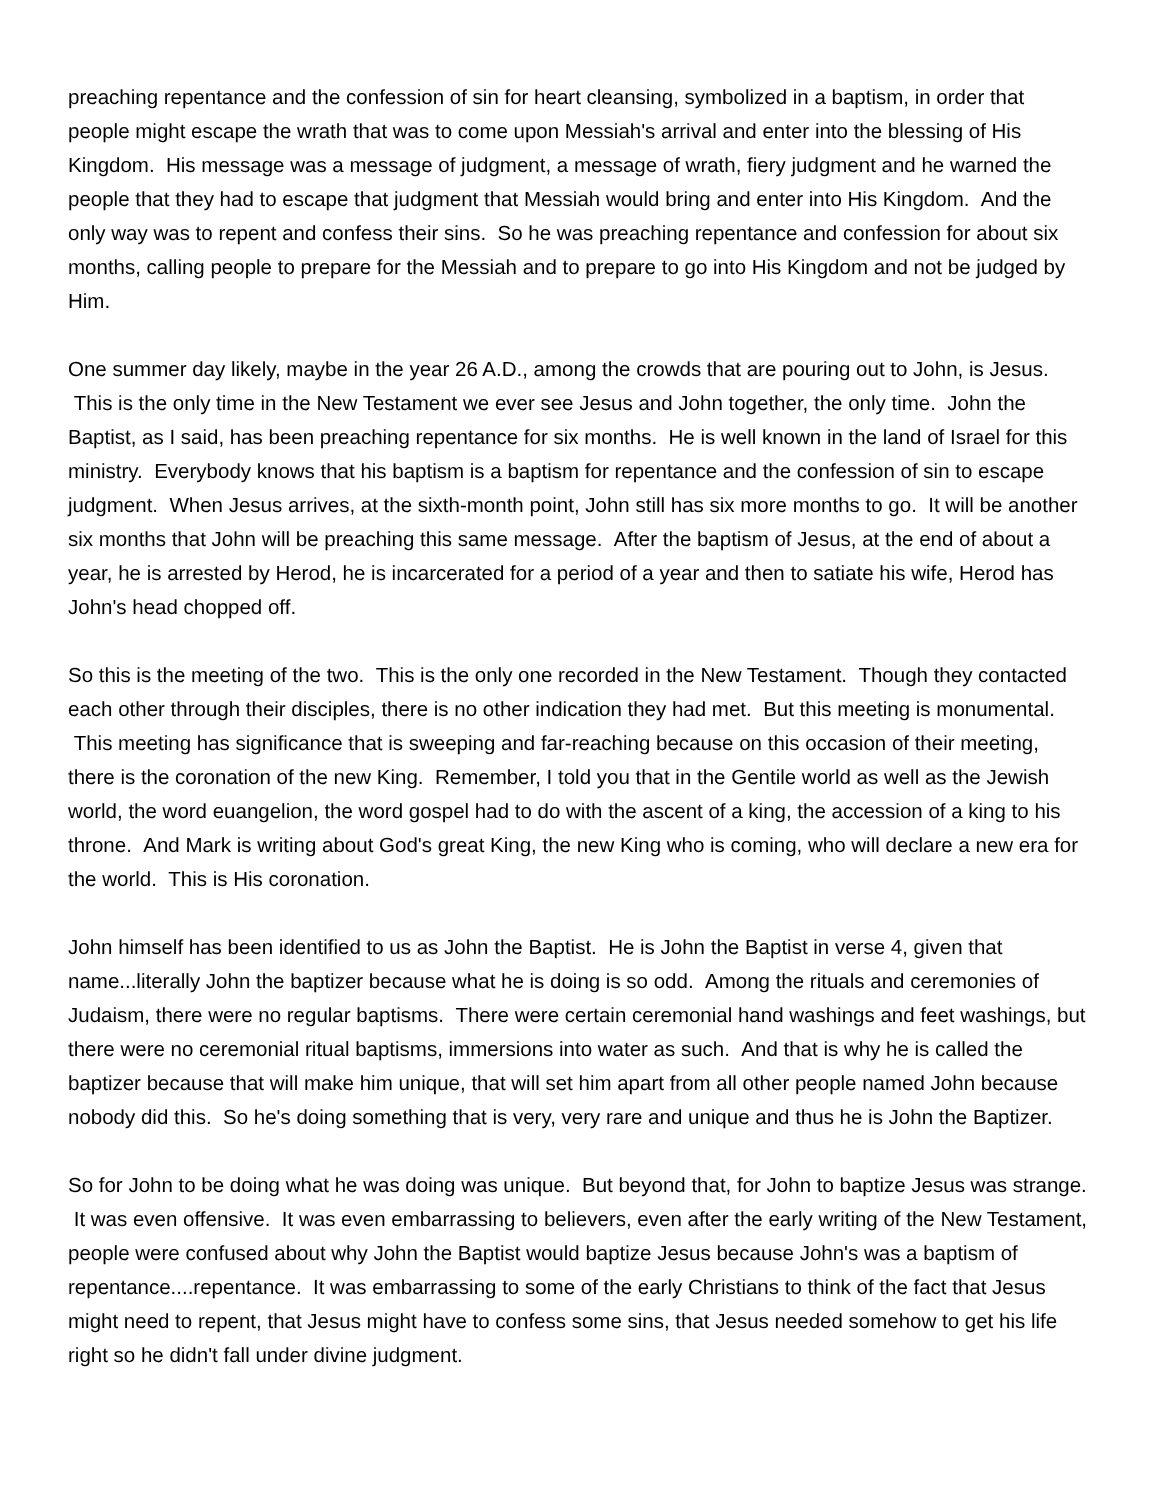preaching repentance and the confession of sin for heart cleansing, symbolized in a baptism, in order that people might escape the wrath that was to come upon Messiah's arrival and enter into the blessing of His Kingdom. His message was a message of judgment, a message of wrath, fiery judgment and he warned the people that they had to escape that judgment that Messiah would bring and enter into His Kingdom. And the only way was to repent and confess their sins. So he was preaching repentance and confession for about six months, calling people to prepare for the Messiah and to prepare to go into His Kingdom and not be judged by Him.
One summer day likely, maybe in the year 26 A.D., among the crowds that are pouring out to John, is Jesus. This is the only time in the New Testament we ever see Jesus and John together, the only time. John the Baptist, as I said, has been preaching repentance for six months. He is well known in the land of Israel for this ministry. Everybody knows that his baptism is a baptism for repentance and the confession of sin to escape judgment. When Jesus arrives, at the sixth-month point, John still has six more months to go. It will be another six months that John will be preaching this same message. After the baptism of Jesus, at the end of about a year, he is arrested by Herod, he is incarcerated for a period of a year and then to satiate his wife, Herod has John's head chopped off.
So this is the meeting of the two. This is the only one recorded in the New Testament. Though they contacted each other through their disciples, there is no other indication they had met. But this meeting is monumental. This meeting has significance that is sweeping and far-reaching because on this occasion of their meeting, there is the coronation of the new King. Remember, I told you that in the Gentile world as well as the Jewish world, the word euangelion, the word gospel had to do with the ascent of a king, the accession of a king to his throne. And Mark is writing about God's great King, the new King who is coming, who will declare a new era for the world. This is His coronation.
John himself has been identified to us as John the Baptist. He is John the Baptist in verse 4, given that name...literally John the baptizer because what he is doing is so odd. Among the rituals and ceremonies of Judaism, there were no regular baptisms. There were certain ceremonial hand washings and feet washings, but there were no ceremonial ritual baptisms, immersions into water as such. And that is why he is called the baptizer because that will make him unique, that will set him apart from all other people named John because nobody did this. So he's doing something that is very, very rare and unique and thus he is John the Baptizer.
So for John to be doing what he was doing was unique. But beyond that, for John to baptize Jesus was strange. It was even offensive. It was even embarrassing to believers, even after the early writing of the New Testament, people were confused about why John the Baptist would baptize Jesus because John's was a baptism of repentance....repentance. It was embarrassing to some of the early Christians to think of the fact that Jesus might need to repent, that Jesus might have to confess some sins, that Jesus needed somehow to get his life right so he didn't fall under divine judgment.